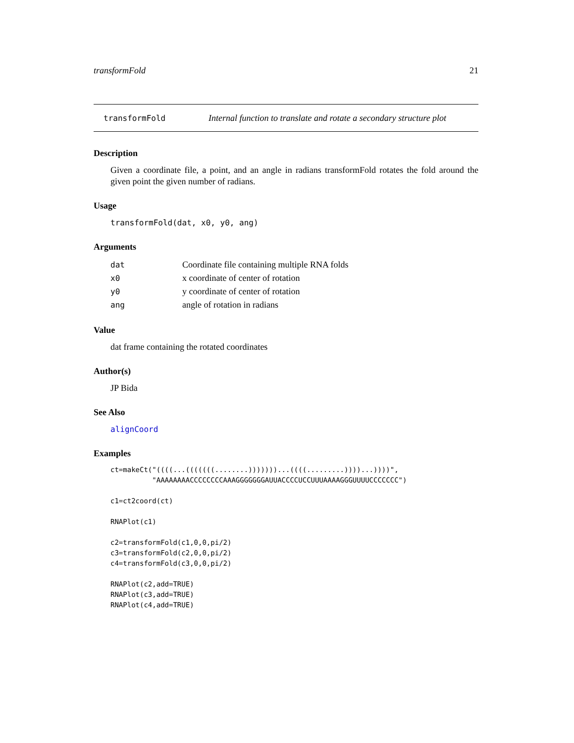transformFold 21
transformFold Internal function to translate and rotate a secondary structure plot
Description
Given a coordinate file, a point, and an angle in radians transformFold rotates the fold around the given point the given number of radians.
Usage
transformFold(dat, x0, y0, ang)
Arguments
| dat | Coordinate file containing multiple RNA folds |
| x0 | x coordinate of center of rotation |
| y0 | y coordinate of center of rotation |
| ang | angle of rotation in radians |
Value
dat frame containing the rotated coordinates
Author(s)
JP Bida
See Also
alignCoord
Examples
ct=makeCt("((((...(((((((........)))))))...((((.........))))...))))",
          "AAAAAAAACCCCCCCCAAAGGGGGGGAUUACCCCUCCUUUAAAAGGGUUUUCCCCCCC")

c1=ct2coord(ct)

RNAPlot(c1)

c2=transformFold(c1,0,0,pi/2)
c3=transformFold(c2,0,0,pi/2)
c4=transformFold(c3,0,0,pi/2)

RNAPlot(c2,add=TRUE)
RNAPlot(c3,add=TRUE)
RNAPlot(c4,add=TRUE)